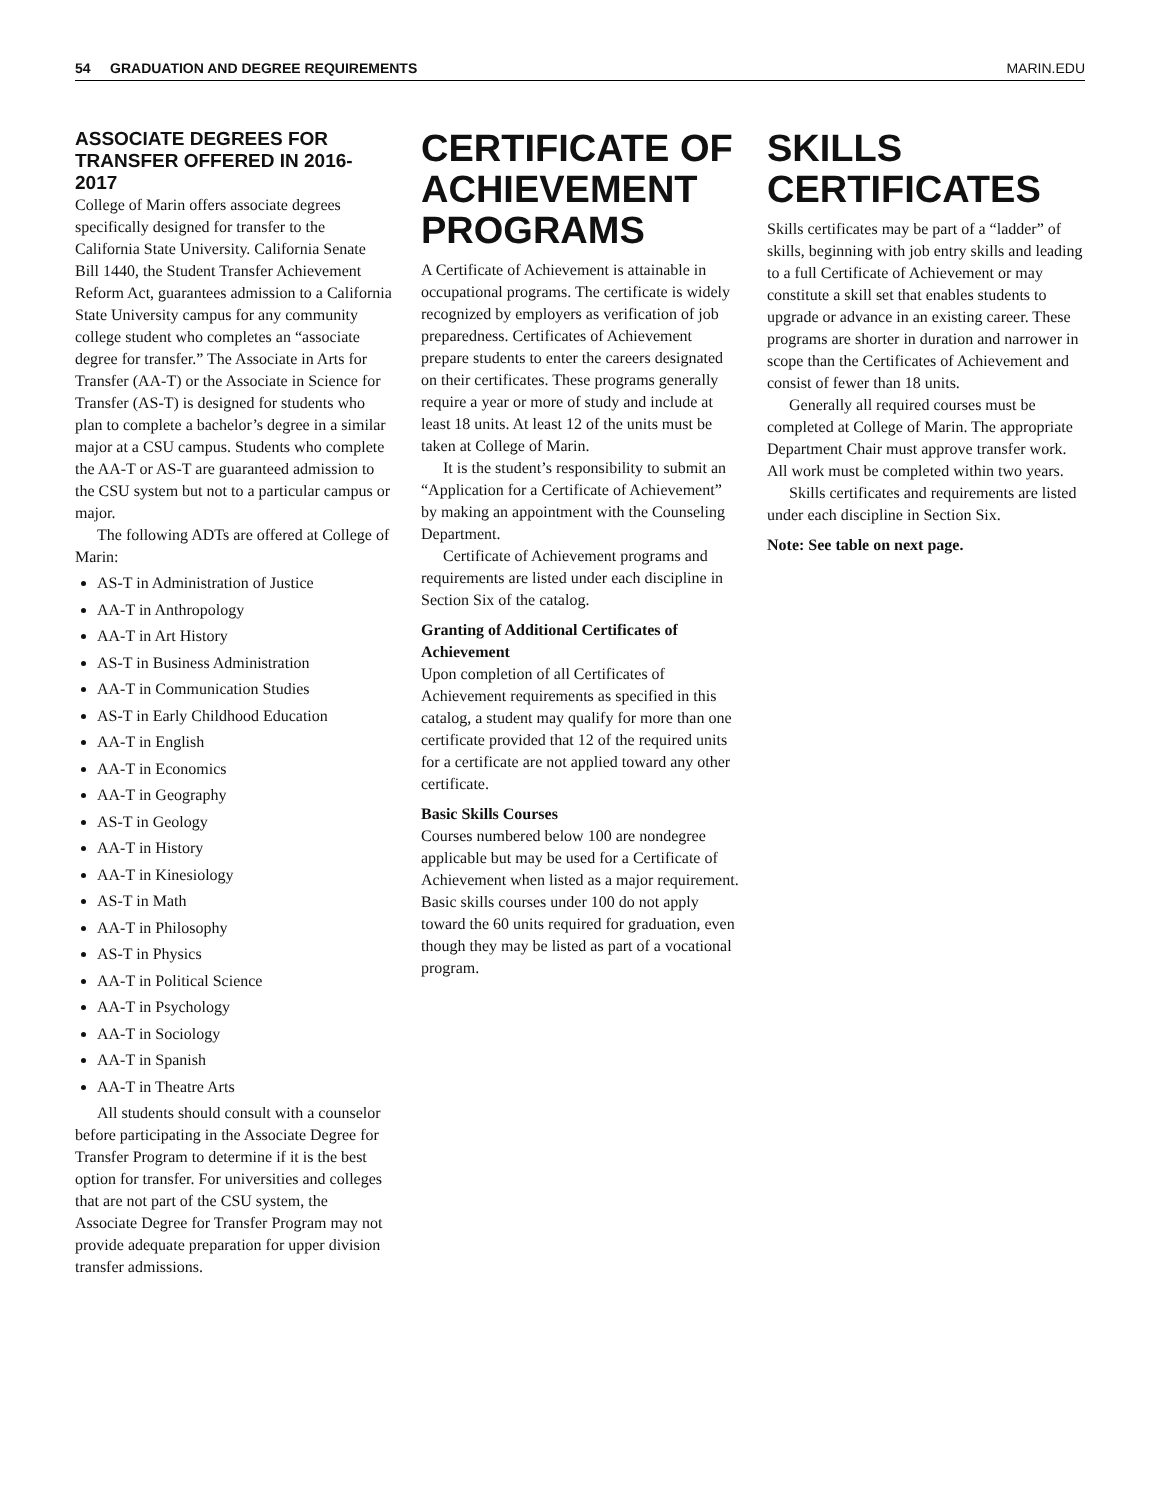54 GRADUATION AND DEGREE REQUIREMENTS MARIN.EDU
ASSOCIATE DEGREES FOR TRANSFER OFFERED IN 2016-2017
College of Marin offers associate degrees specifically designed for transfer to the California State University. California Senate Bill 1440, the Student Transfer Achievement Reform Act, guarantees admission to a California State University campus for any community college student who completes an “associate degree for transfer.” The Associate in Arts for Transfer (AA-T) or the Associate in Science for Transfer (AS-T) is designed for students who plan to complete a bachelor’s degree in a similar major at a CSU campus. Students who complete the AA-T or AS-T are guaranteed admission to the CSU system but not to a particular campus or major.
The following ADTs are offered at College of Marin:
AS-T in Administration of Justice
AA-T in Anthropology
AA-T in Art History
AS-T in Business Administration
AA-T in Communication Studies
AS-T in Early Childhood Education
AA-T in English
AA-T in Economics
AA-T in Geography
AS-T in Geology
AA-T in History
AA-T in Kinesiology
AS-T in Math
AA-T in Philosophy
AS-T in Physics
AA-T in Political Science
AA-T in Psychology
AA-T in Sociology
AA-T in Spanish
AA-T in Theatre Arts
All students should consult with a counselor before participating in the Associate Degree for Transfer Program to determine if it is the best option for transfer. For universities and colleges that are not part of the CSU system, the Associate Degree for Transfer Program may not provide adequate preparation for upper division transfer admissions.
CERTIFICATE OF ACHIEVEMENT PROGRAMS
A Certificate of Achievement is attainable in occupational programs. The certificate is widely recognized by employers as verification of job preparedness. Certificates of Achievement prepare students to enter the careers designated on their certificates. These programs generally require a year or more of study and include at least 18 units. At least 12 of the units must be taken at College of Marin.
It is the student’s responsibility to submit an “Application for a Certificate of Achievement” by making an appointment with the Counseling Department.
Certificate of Achievement programs and requirements are listed under each discipline in Section Six of the catalog.
Granting of Additional Certificates of Achievement
Upon completion of all Certificates of Achievement requirements as specified in this catalog, a student may qualify for more than one certificate provided that 12 of the required units for a certificate are not applied toward any other certificate.
Basic Skills Courses
Courses numbered below 100 are nondegree applicable but may be used for a Certificate of Achievement when listed as a major requirement. Basic skills courses under 100 do not apply toward the 60 units required for graduation, even though they may be listed as part of a vocational program.
SKILLS CERTIFICATES
Skills certificates may be part of a “ladder” of skills, beginning with job entry skills and leading to a full Certificate of Achievement or may constitute a skill set that enables students to upgrade or advance in an existing career. These programs are shorter in duration and narrower in scope than the Certificates of Achievement and consist of fewer than 18 units.
Generally all required courses must be completed at College of Marin. The appropriate Department Chair must approve transfer work. All work must be completed within two years.
Skills certificates and requirements are listed under each discipline in Section Six.
Note: See table on next page.